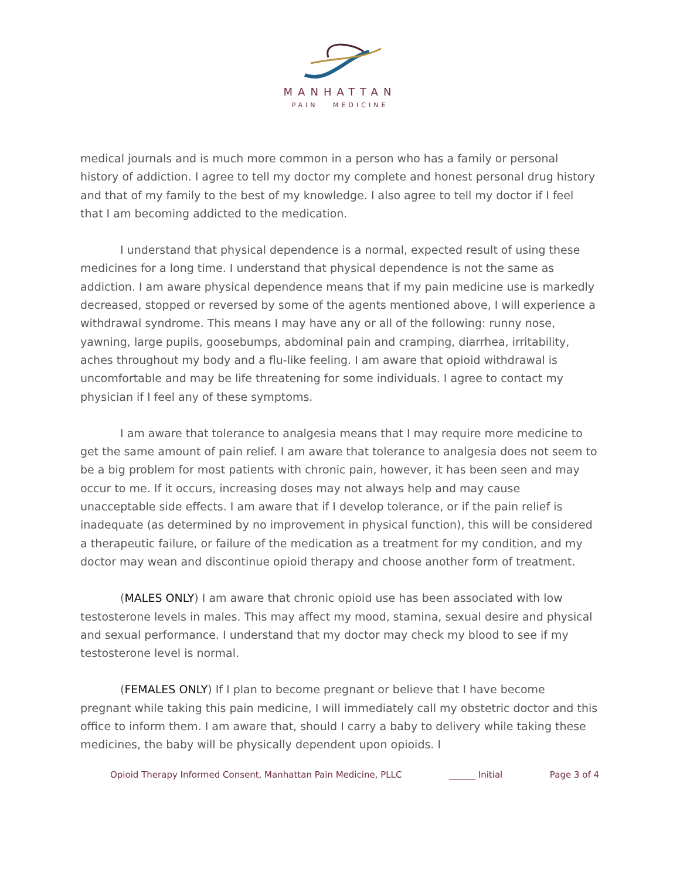MANHATTAN
PAIN MEDICINE
medical journals and is much more common in a person who has a family or personal history of addiction. I agree to tell my doctor my complete and honest personal drug history and that of my family to the best of my knowledge. I also agree to tell my doctor if I feel that I am becoming addicted to the medication.
I understand that physical dependence is a normal, expected result of using these medicines for a long time. I understand that physical dependence is not the same as addiction. I am aware physical dependence means that if my pain medicine use is markedly decreased, stopped or reversed by some of the agents mentioned above, I will experience a withdrawal syndrome. This means I may have any or all of the following: runny nose, yawning, large pupils, goosebumps, abdominal pain and cramping, diarrhea, irritability, aches throughout my body and a flu-like feeling. I am aware that opioid withdrawal is uncomfortable and may be life threatening for some individuals. I agree to contact my physician if I feel any of these symptoms.
I am aware that tolerance to analgesia means that I may require more medicine to get the same amount of pain relief. I am aware that tolerance to analgesia does not seem to be a big problem for most patients with chronic pain, however, it has been seen and may occur to me. If it occurs, increasing doses may not always help and may cause unacceptable side effects. I am aware that if I develop tolerance, or if the pain relief is inadequate (as determined by no improvement in physical function), this will be considered a therapeutic failure, or failure of the medication as a treatment for my condition, and my doctor may wean and discontinue opioid therapy and choose another form of treatment.
(MALES ONLY) I am aware that chronic opioid use has been associated with low testosterone levels in males. This may affect my mood, stamina, sexual desire and physical and sexual performance. I understand that my doctor may check my blood to see if my testosterone level is normal.
(FEMALES ONLY) If I plan to become pregnant or believe that I have become pregnant while taking this pain medicine, I will immediately call my obstetric doctor and this office to inform them. I am aware that, should I carry a baby to delivery while taking these medicines, the baby will be physically dependent upon opioids. I
Opioid Therapy Informed Consent, Manhattan Pain Medicine, PLLC ______ Initial Page 3 of 4